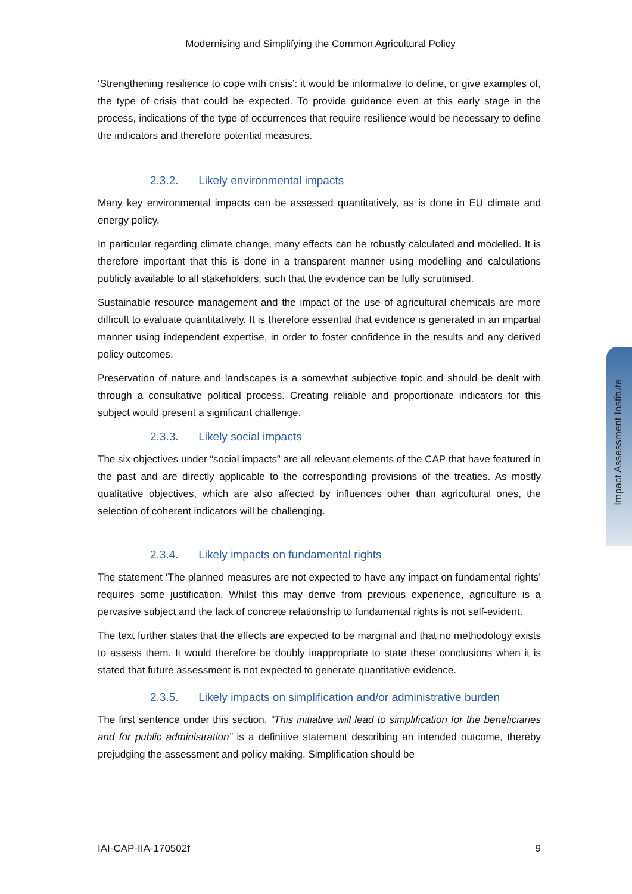Modernising and Simplifying the Common Agricultural Policy
‘Strengthening resilience to cope with crisis’: it would be informative to define, or give examples of, the type of crisis that could be expected. To provide guidance even at this early stage in the process, indications of the type of occurrences that require resilience would be necessary to define the indicators and therefore potential measures.
2.3.2. Likely environmental impacts
Many key environmental impacts can be assessed quantitatively, as is done in EU climate and energy policy.
In particular regarding climate change, many effects can be robustly calculated and modelled. It is therefore important that this is done in a transparent manner using modelling and calculations publicly available to all stakeholders, such that the evidence can be fully scrutinised.
Sustainable resource management and the impact of the use of agricultural chemicals are more difficult to evaluate quantitatively. It is therefore essential that evidence is generated in an impartial manner using independent expertise, in order to foster confidence in the results and any derived policy outcomes.
Preservation of nature and landscapes is a somewhat subjective topic and should be dealt with through a consultative political process. Creating reliable and proportionate indicators for this subject would present a significant challenge.
2.3.3. Likely social impacts
The six objectives under “social impacts” are all relevant elements of the CAP that have featured in the past and are directly applicable to the corresponding provisions of the treaties. As mostly qualitative objectives, which are also affected by influences other than agricultural ones, the selection of coherent indicators will be challenging.
2.3.4. Likely impacts on fundamental rights
The statement ‘The planned measures are not expected to have any impact on fundamental rights’ requires some justification. Whilst this may derive from previous experience, agriculture is a pervasive subject and the lack of concrete relationship to fundamental rights is not self-evident.
The text further states that the effects are expected to be marginal and that no methodology exists to assess them. It would therefore be doubly inappropriate to state these conclusions when it is stated that future assessment is not expected to generate quantitative evidence.
2.3.5. Likely impacts on simplification and/or administrative burden
The first sentence under this section, “This initiative will lead to simplification for the beneficiaries and for public administration” is a definitive statement describing an intended outcome, thereby prejudging the assessment and policy making. Simplification should be
Impact Assessment Institute
IAI-CAP-IIA-170502f 9